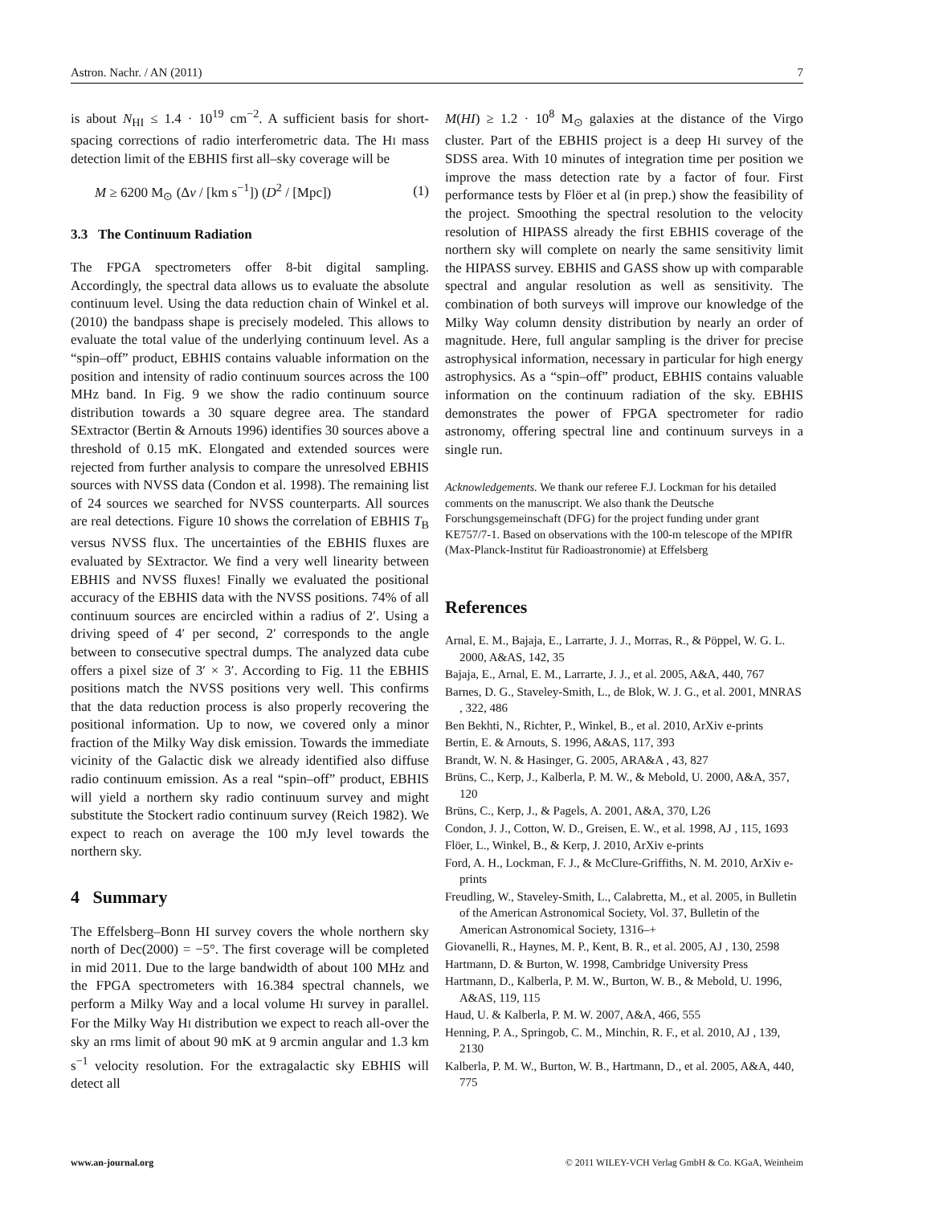Astron. Nachr. / AN (2011) 7
is about N<sub>HI</sub> ≤ 1.4 · 10<sup>19</sup> cm<sup>−2</sup>. A sufficient basis for short-spacing corrections of radio interferometric data. The HI mass detection limit of the EBHIS first all–sky coverage will be
M ≥ 6200 M<sub>⊙</sub> (Δv / [km s<sup>−1</sup>]) (D<sup>2</sup> / [Mpc]) (1)
3.3 The Continuum Radiation
The FPGA spectrometers offer 8-bit digital sampling. Accordingly, the spectral data allows us to evaluate the absolute continuum level. Using the data reduction chain of Winkel et al. (2010) the bandpass shape is precisely modeled. This allows to evaluate the total value of the underlying continuum level. As a “spin–off” product, EBHIS contains valuable information on the position and intensity of radio continuum sources across the 100 MHz band. In Fig. 9 we show the radio continuum source distribution towards a 30 square degree area. The standard SExtractor (Bertin & Arnouts 1996) identifies 30 sources above a threshold of 0.15 mK. Elongated and extended sources were rejected from further analysis to compare the unresolved EBHIS sources with NVSS data (Condon et al. 1998). The remaining list of 24 sources we searched for NVSS counterparts. All sources are real detections. Figure 10 shows the correlation of EBHIS T<sub>B</sub> versus NVSS flux. The uncertainties of the EBHIS fluxes are evaluated by SExtractor. We find a very well linearity between EBHIS and NVSS fluxes! Finally we evaluated the positional accuracy of the EBHIS data with the NVSS positions. 74% of all continuum sources are encircled within a radius of 2′. Using a driving speed of 4′ per second, 2′ corresponds to the angle between to consecutive spectral dumps. The analyzed data cube offers a pixel size of 3′ × 3′. According to Fig. 11 the EBHIS positions match the NVSS positions very well. This confirms that the data reduction process is also properly recovering the positional information. Up to now, we covered only a minor fraction of the Milky Way disk emission. Towards the immediate vicinity of the Galactic disk we already identified also diffuse radio continuum emission. As a real “spin–off” product, EBHIS will yield a northern sky radio continuum survey and might substitute the Stockert radio continuum survey (Reich 1982). We expect to reach on average the 100 mJy level towards the northern sky.
4 Summary
The Effelsberg–Bonn HI survey covers the whole northern sky north of Dec(2000) = −5°. The first coverage will be completed in mid 2011. Due to the large bandwidth of about 100 MHz and the FPGA spectrometers with 16.384 spectral channels, we perform a Milky Way and a local volume HI survey in parallel. For the Milky Way HI distribution we expect to reach all-over the sky an rms limit of about 90 mK at 9 arcmin angular and 1.3 km s<sup>−1</sup> velocity resolution. For the extragalactic sky EBHIS will detect all
M(HI) ≥ 1.2 · 10<sup>8</sup> M<sub>⊙</sub> galaxies at the distance of the Virgo cluster. Part of the EBHIS project is a deep HI survey of the SDSS area. With 10 minutes of integration time per position we improve the mass detection rate by a factor of four. First performance tests by Flöer et al (in prep.) show the feasibility of the project. Smoothing the spectral resolution to the velocity resolution of HIPASS already the first EBHIS coverage of the northern sky will complete on nearly the same sensitivity limit the HIPASS survey. EBHIS and GASS show up with comparable spectral and angular resolution as well as sensitivity. The combination of both surveys will improve our knowledge of the Milky Way column density distribution by nearly an order of magnitude. Here, full angular sampling is the driver for precise astrophysical information, necessary in particular for high energy astrophysics. As a “spin–off” product, EBHIS contains valuable information on the continuum radiation of the sky. EBHIS demonstrates the power of FPGA spectrometer for radio astronomy, offering spectral line and continuum surveys in a single run.
Acknowledgements. We thank our referee F.J. Lockman for his detailed comments on the manuscript. We also thank the Deutsche Forschungsgemeinschaft (DFG) for the project funding under grant KE757/7-1. Based on observations with the 100-m telescope of the MPIfR (Max-Planck-Institut für Radioastronomie) at Effelsberg
References
Arnal, E. M., Bajaja, E., Larrarte, J. J., Morras, R., & Pöppel, W. G. L. 2000, A&AS, 142, 35
Bajaja, E., Arnal, E. M., Larrarte, J. J., et al. 2005, A&A, 440, 767
Barnes, D. G., Staveley-Smith, L., de Blok, W. J. G., et al. 2001, MNRAS , 322, 486
Ben Bekhti, N., Richter, P., Winkel, B., et al. 2010, ArXiv e-prints
Bertin, E. & Arnouts, S. 1996, A&AS, 117, 393
Brandt, W. N. & Hasinger, G. 2005, ARA&A , 43, 827
Brüns, C., Kerp, J., Kalberla, P. M. W., & Mebold, U. 2000, A&A, 357, 120
Brüns, C., Kerp, J., & Pagels, A. 2001, A&A, 370, L26
Condon, J. J., Cotton, W. D., Greisen, E. W., et al. 1998, AJ , 115, 1693
Flöer, L., Winkel, B., & Kerp, J. 2010, ArXiv e-prints
Ford, A. H., Lockman, F. J., & McClure-Griffiths, N. M. 2010, ArXiv e-prints
Freudling, W., Staveley-Smith, L., Calabretta, M., et al. 2005, in Bulletin of the American Astronomical Society, Vol. 37, Bulletin of the American Astronomical Society, 1316–+
Giovanelli, R., Haynes, M. P., Kent, B. R., et al. 2005, AJ , 130, 2598
Hartmann, D. & Burton, W. 1998, Cambridge University Press
Hartmann, D., Kalberla, P. M. W., Burton, W. B., & Mebold, U. 1996, A&AS, 119, 115
Haud, U. & Kalberla, P. M. W. 2007, A&A, 466, 555
Henning, P. A., Springob, C. M., Minchin, R. F., et al. 2010, AJ , 139, 2130
Kalberla, P. M. W., Burton, W. B., Hartmann, D., et al. 2005, A&A, 440, 775
www.an-journal.org © 2011 WILEY-VCH Verlag GmbH & Co. KGaA, Weinheim